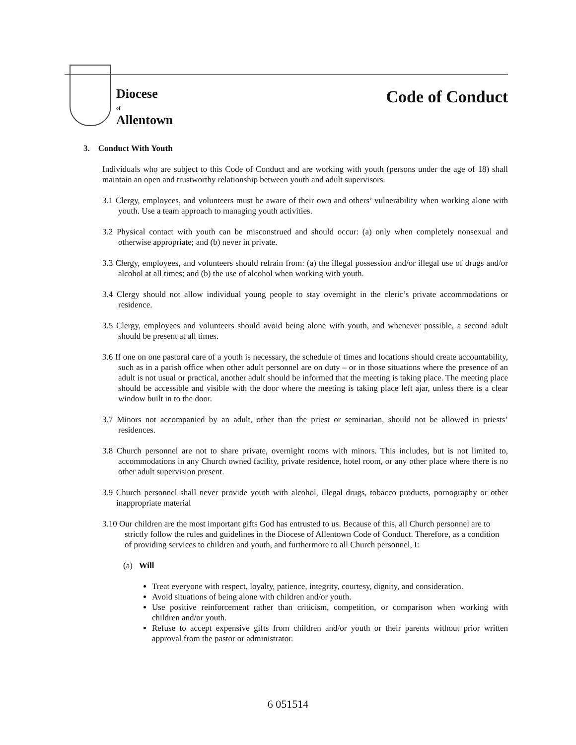Diocese
of
Allentown
Code of Conduct
3. Conduct With Youth
Individuals who are subject to this Code of Conduct and are working with youth (persons under the age of 18) shall maintain an open and trustworthy relationship between youth and adult supervisors.
3.1 Clergy, employees, and volunteers must be aware of their own and others’ vulnerability when working alone with youth. Use a team approach to managing youth activities.
3.2 Physical contact with youth can be misconstrued and should occur: (a) only when completely nonsexual and otherwise appropriate; and (b) never in private.
3.3 Clergy, employees, and volunteers should refrain from: (a) the illegal possession and/or illegal use of drugs and/or alcohol at all times; and (b) the use of alcohol when working with youth.
3.4 Clergy should not allow individual young people to stay overnight in the cleric’s private accommodations or residence.
3.5 Clergy, employees and volunteers should avoid being alone with youth, and whenever possible, a second adult should be present at all times.
3.6 If one on one pastoral care of a youth is necessary, the schedule of times and locations should create accountability, such as in a parish office when other adult personnel are on duty – or in those situations where the presence of an adult is not usual or practical, another adult should be informed that the meeting is taking place. The meeting place should be accessible and visible with the door where the meeting is taking place left ajar, unless there is a clear window built in to the door.
3.7 Minors not accompanied by an adult, other than the priest or seminarian, should not be allowed in priests’ residences.
3.8 Church personnel are not to share private, overnight rooms with minors. This includes, but is not limited to, accommodations in any Church owned facility, private residence, hotel room, or any other place where there is no other adult supervision present.
3.9 Church personnel shall never provide youth with alcohol, illegal drugs, tobacco products, pornography or other inappropriate material
3.10 Our children are the most important gifts God has entrusted to us. Because of this, all Church personnel are to strictly follow the rules and guidelines in the Diocese of Allentown Code of Conduct. Therefore, as a condition of providing services to children and youth, and furthermore to all Church personnel, I:
(a) Will
Treat everyone with respect, loyalty, patience, integrity, courtesy, dignity, and consideration.
Avoid situations of being alone with children and/or youth.
Use positive reinforcement rather than criticism, competition, or comparison when working with children and/or youth.
Refuse to accept expensive gifts from children and/or youth or their parents without prior written approval from the pastor or administrator.
6 051514